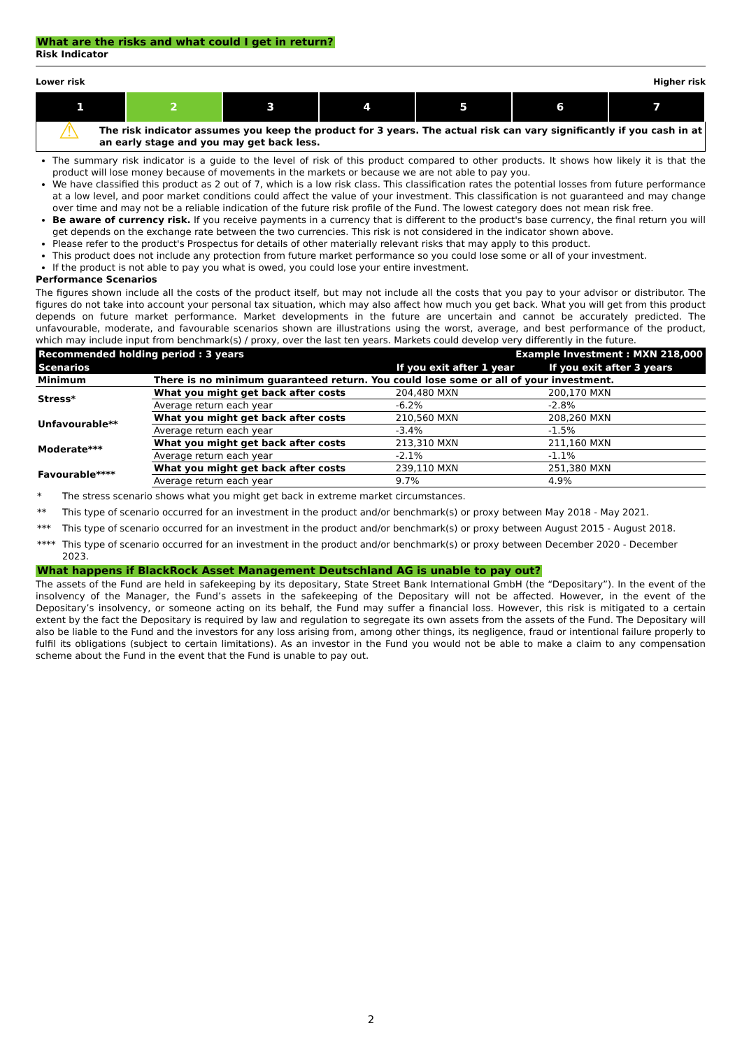What are the risks and what could I get in return?
Risk Indicator
Lower risk Higher risk
| 1 | 2 | 3 | 4 | 5 | 6 | 7 |
⚠
The risk indicator assumes you keep the product for 3 years. The actual risk can vary significantly if you cash in at an early stage and you may get back less.
The summary risk indicator is a guide to the level of risk of this product compared to other products. It shows how likely it is that the product will lose money because of movements in the markets or because we are not able to pay you.
We have classified this product as 2 out of 7, which is a low risk class. This classification rates the potential losses from future performance at a low level, and poor market conditions could affect the value of your investment. This classification is not guaranteed and may change over time and may not be a reliable indication of the future risk profile of the Fund. The lowest category does not mean risk free.
Be aware of currency risk. If you receive payments in a currency that is different to the product's base currency, the final return you will get depends on the exchange rate between the two currencies. This risk is not considered in the indicator shown above.
Please refer to the product's Prospectus for details of other materially relevant risks that may apply to this product.
This product does not include any protection from future market performance so you could lose some or all of your investment.
If the product is not able to pay you what is owed, you could lose your entire investment.
Performance Scenarios
The figures shown include all the costs of the product itself, but may not include all the costs that you pay to your advisor or distributor. The figures do not take into account your personal tax situation, which may also affect how much you get back. What you will get from this product depends on future market performance. Market developments in the future are uncertain and cannot be accurately predicted. The unfavourable, moderate, and favourable scenarios shown are illustrations using the worst, average, and best performance of the product, which may include input from benchmark(s) / proxy, over the last ten years. Markets could develop very differently in the future.
| Recommended holding period : 3 years | | Example Investment : MXN 218,000 | |
| --- | --- | --- | --- |
| Scenarios | | If you exit after 1 year | If you exit after 3 years |
| Minimum | There is no minimum guaranteed return. You could lose some or all of your investment. | | |
| Stress* | What you might get back after costs | 204,480 MXN | 200,170 MXN |
| | Average return each year | -6.2% | -2.8% |
| Unfavourable** | What you might get back after costs | 210,560 MXN | 208,260 MXN |
| | Average return each year | -3.4% | -1.5% |
| Moderate*** | What you might get back after costs | 213,310 MXN | 211,160 MXN |
| | Average return each year | -2.1% | -1.1% |
| Favourable**** | What you might get back after costs | 239,110 MXN | 251,380 MXN |
| | Average return each year | 9.7% | 4.9% |
| * | The stress scenario shows what you might get back in extreme market circumstances. |
| ** | This type of scenario occurred for an investment in the product and/or benchmark(s) or proxy between May 2018 - May 2021. |
| *** | This type of scenario occurred for an investment in the product and/or benchmark(s) or proxy between August 2015 - August 2018. |
| **** | This type of scenario occurred for an investment in the product and/or benchmark(s) or proxy between December 2020 - December 2023. |
What happens if BlackRock Asset Management Deutschland AG is unable to pay out?
The assets of the Fund are held in safekeeping by its depositary, State Street Bank International GmbH (the “Depositary”). In the event of the insolvency of the Manager, the Fund’s assets in the safekeeping of the Depositary will not be affected. However, in the event of the Depositary’s insolvency, or someone acting on its behalf, the Fund may suffer a financial loss. However, this risk is mitigated to a certain extent by the fact the Depositary is required by law and regulation to segregate its own assets from the assets of the Fund. The Depositary will also be liable to the Fund and the investors for any loss arising from, among other things, its negligence, fraud or intentional failure properly to fulfil its obligations (subject to certain limitations). As an investor in the Fund you would not be able to make a claim to any compensation scheme about the Fund in the event that the Fund is unable to pay out.
2